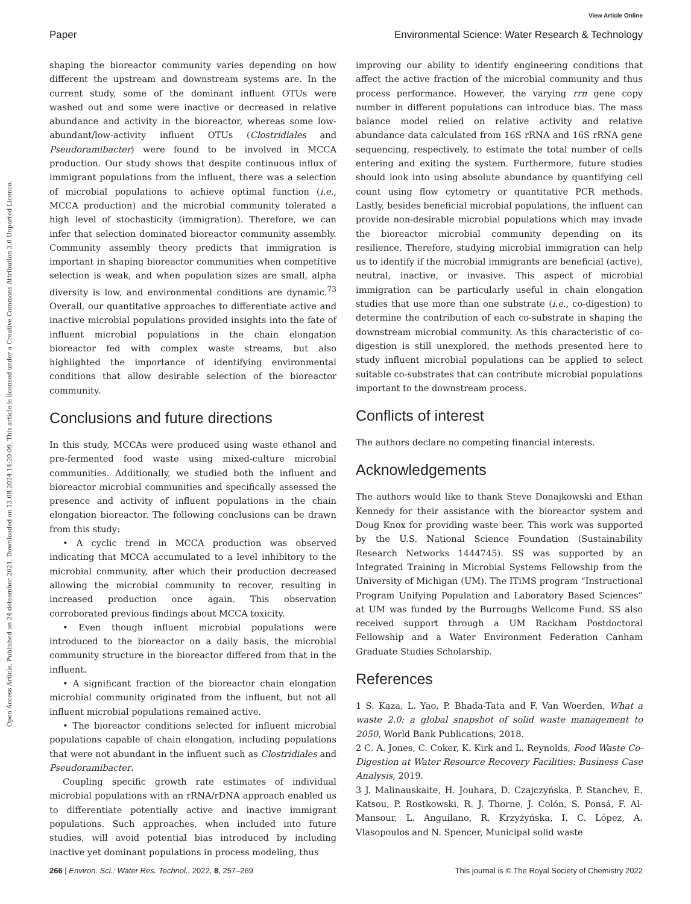View Article Online
Open Access Article. Published on 24 detsember 2021. Downloaded on 13.08.2024 14:20:09. This article is licensed under a Creative Commons Attribution 3.0 Unported Licence.
Paper Environmental Science: Water Research & Technology
shaping the bioreactor community varies depending on how different the upstream and downstream systems are. In the current study, some of the dominant influent OTUs were washed out and some were inactive or decreased in relative abundance and activity in the bioreactor, whereas some low-abundant/low-activity influent OTUs (Clostridiales and Pseudoramibacter) were found to be involved in MCCA production. Our study shows that despite continuous influx of immigrant populations from the influent, there was a selection of microbial populations to achieve optimal function (i.e., MCCA production) and the microbial community tolerated a high level of stochasticity (immigration). Therefore, we can infer that selection dominated bioreactor community assembly. Community assembly theory predicts that immigration is important in shaping bioreactor communities when competitive selection is weak, and when population sizes are small, alpha diversity is low, and environmental conditions are dynamic.<sup>73</sup> Overall, our quantitative approaches to differentiate active and inactive microbial populations provided insights into the fate of influent microbial populations in the chain elongation bioreactor fed with complex waste streams, but also highlighted the importance of identifying environmental conditions that allow desirable selection of the bioreactor community.
Conclusions and future directions
In this study, MCCAs were produced using waste ethanol and pre-fermented food waste using mixed-culture microbial communities. Additionally, we studied both the influent and bioreactor microbial communities and specifically assessed the presence and activity of influent populations in the chain elongation bioreactor. The following conclusions can be drawn from this study:
• A cyclic trend in MCCA production was observed indicating that MCCA accumulated to a level inhibitory to the microbial community, after which their production decreased allowing the microbial community to recover, resulting in increased production once again. This observation corroborated previous findings about MCCA toxicity.
• Even though influent microbial populations were introduced to the bioreactor on a daily basis, the microbial community structure in the bioreactor differed from that in the influent.
• A significant fraction of the bioreactor chain elongation microbial community originated from the influent, but not all influent microbial populations remained active.
• The bioreactor conditions selected for influent microbial populations capable of chain elongation, including populations that were not abundant in the influent such as Clostridiales and Pseudoramibacter.
Coupling specific growth rate estimates of individual microbial populations with an rRNA/rDNA approach enabled us to differentiate potentially active and inactive immigrant populations. Such approaches, when included into future studies, will avoid potential bias introduced by including inactive yet dominant populations in process modeling, thus
improving our ability to identify engineering conditions that affect the active fraction of the microbial community and thus process performance. However, the varying rrn gene copy number in different populations can introduce bias. The mass balance model relied on relative activity and relative abundance data calculated from 16S rRNA and 16S rRNA gene sequencing, respectively, to estimate the total number of cells entering and exiting the system. Furthermore, future studies should look into using absolute abundance by quantifying cell count using flow cytometry or quantitative PCR methods. Lastly, besides beneficial microbial populations, the influent can provide non-desirable microbial populations which may invade the bioreactor microbial community depending on its resilience. Therefore, studying microbial immigration can help us to identify if the microbial immigrants are beneficial (active), neutral, inactive, or invasive. This aspect of microbial immigration can be particularly useful in chain elongation studies that use more than one substrate (i.e., co-digestion) to determine the contribution of each co-substrate in shaping the downstream microbial community. As this characteristic of co-digestion is still unexplored, the methods presented here to study influent microbial populations can be applied to select suitable co-substrates that can contribute microbial populations important to the downstream process.
Conflicts of interest
The authors declare no competing financial interests.
Acknowledgements
The authors would like to thank Steve Donajkowski and Ethan Kennedy for their assistance with the bioreactor system and Doug Knox for providing waste beer. This work was supported by the U.S. National Science Foundation (Sustainability Research Networks 1444745). SS was supported by an Integrated Training in Microbial Systems Fellowship from the University of Michigan (UM). The ITiMS program “Instructional Program Unifying Population and Laboratory Based Sciences” at UM was funded by the Burroughs Wellcome Fund. SS also received support through a UM Rackham Postdoctoral Fellowship and a Water Environment Federation Canham Graduate Studies Scholarship.
References
1 S. Kaza, L. Yao, P. Bhada-Tata and F. Van Woerden, What a waste 2.0: a global snapshot of solid waste management to 2050, World Bank Publications, 2018.
2 C. A. Jones, C. Coker, K. Kirk and L. Reynolds, Food Waste Co-Digestion at Water Resource Recovery Facilities: Business Case Analysis, 2019.
3 J. Malinauskaite, H. Jouhara, D. Czajczyńska, P. Stanchev, E. Katsou, P. Rostkowski, R. J. Thorne, J. Colón, S. Ponsá, F. Al-Mansour, L. Anguilano, R. Krzyżyńska, I. C. López, A. Vlasopoulos and N. Spencer, Municipal solid waste
266 | Environ. Sci.: Water Res. Technol., 2022, 8, 257–269 This journal is © The Royal Society of Chemistry 2022